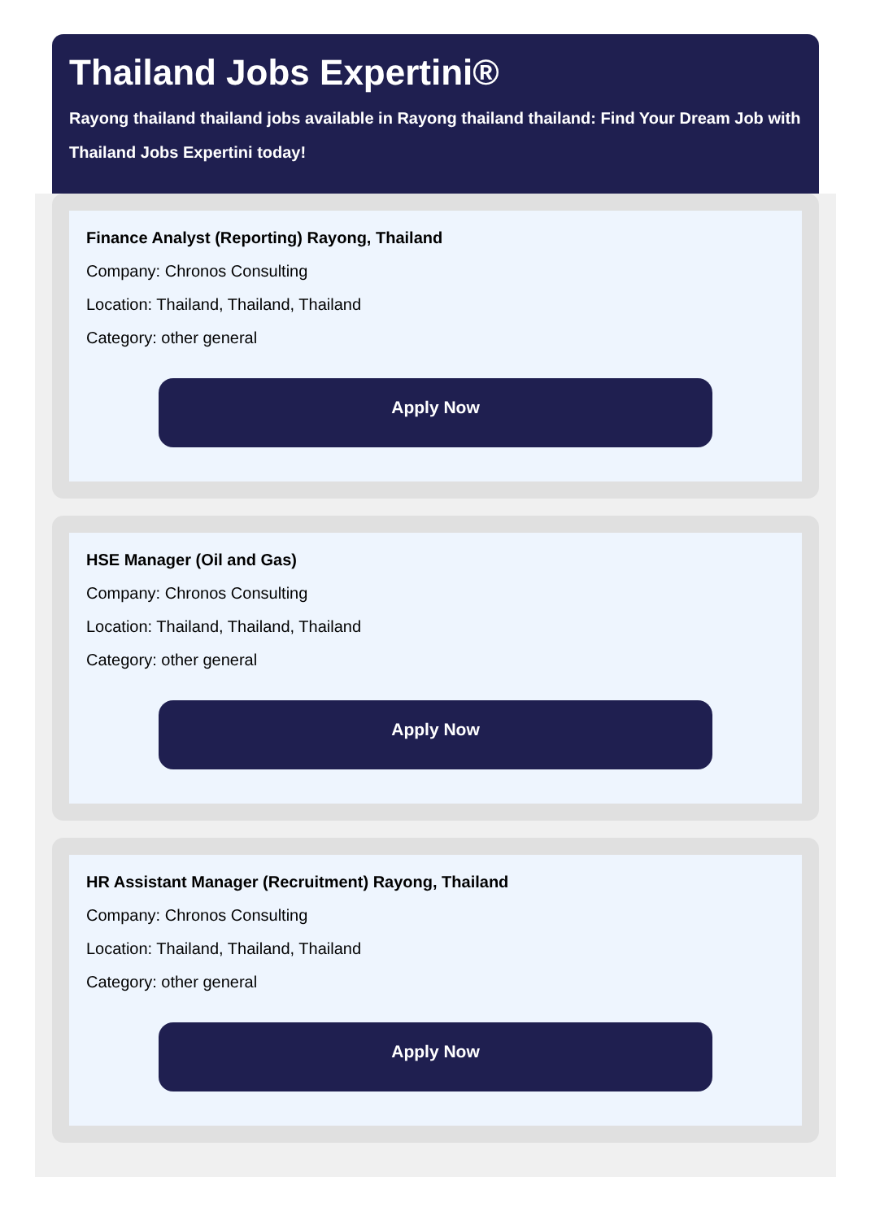Thailand Jobs Expertini®
Rayong thailand thailand jobs available in Rayong thailand thailand: Find Your Dream Job with Thailand Jobs Expertini today!
Finance Analyst (Reporting) Rayong, Thailand
Company: Chronos Consulting
Location: Thailand, Thailand, Thailand
Category: other general
Apply Now
HSE Manager (Oil and Gas)
Company: Chronos Consulting
Location: Thailand, Thailand, Thailand
Category: other general
Apply Now
HR Assistant Manager (Recruitment) Rayong, Thailand
Company: Chronos Consulting
Location: Thailand, Thailand, Thailand
Category: other general
Apply Now